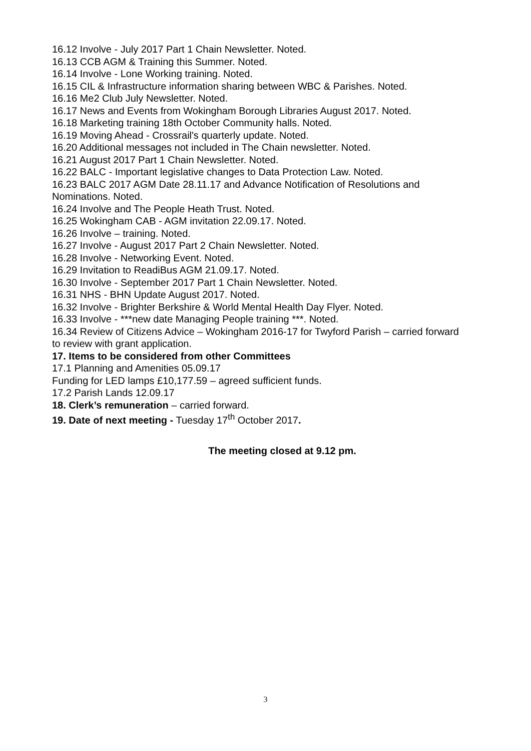16.12 Involve - July 2017 Part 1 Chain Newsletter. Noted.
16.13 CCB AGM & Training this Summer. Noted.
16.14 Involve - Lone Working training. Noted.
16.15 CIL & Infrastructure information sharing between WBC & Parishes. Noted.
16.16 Me2 Club July Newsletter. Noted.
16.17 News and Events from Wokingham Borough Libraries August 2017. Noted.
16.18 Marketing training 18th October Community halls. Noted.
16.19 Moving Ahead - Crossrail's quarterly update. Noted.
16.20 Additional messages not included in The Chain newsletter. Noted.
16.21 August 2017 Part 1 Chain Newsletter. Noted.
16.22 BALC - Important legislative changes to Data Protection Law. Noted.
16.23 BALC 2017 AGM Date 28.11.17 and Advance Notification of Resolutions and Nominations. Noted.
16.24 Involve and The People Heath Trust. Noted.
16.25 Wokingham CAB - AGM invitation 22.09.17. Noted.
16.26 Involve – training. Noted.
16.27 Involve - August 2017 Part 2 Chain Newsletter. Noted.
16.28 Involve - Networking Event. Noted.
16.29 Invitation to ReadiBus AGM 21.09.17. Noted.
16.30 Involve - September 2017 Part 1 Chain Newsletter. Noted.
16.31 NHS - BHN Update August 2017. Noted.
16.32 Involve - Brighter Berkshire & World Mental Health Day Flyer. Noted.
16.33 Involve - ***new date Managing People training ***. Noted.
16.34 Review of Citizens Advice – Wokingham 2016-17 for Twyford Parish – carried forward to review with grant application.
17. Items to be considered from other Committees
17.1 Planning and Amenities 05.09.17
Funding for LED lamps £10,177.59 – agreed sufficient funds.
17.2 Parish Lands 12.09.17
18. Clerk’s remuneration – carried forward.
19. Date of next meeting - Tuesday 17<sup>th</sup> October 2017.
The meeting closed at 9.12 pm.
3